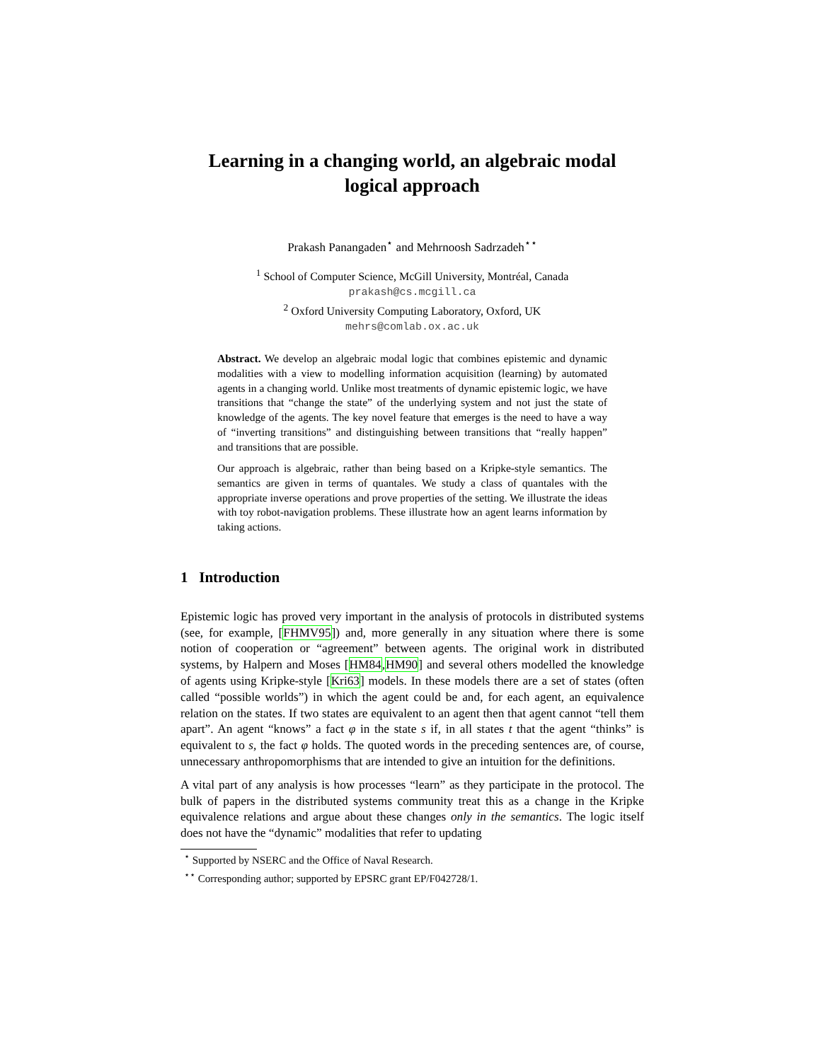Learning in a changing world, an algebraic modal logical approach
Prakash Panangaden<sup>⋆</sup> and Mehrnoosh Sadrzadeh<sup>⋆⋆</sup>
<sup>1</sup> School of Computer Science, McGill University, Montréal, Canada
prakash@cs.mcgill.ca
<sup>2</sup> Oxford University Computing Laboratory, Oxford, UK
mehrs@comlab.ox.ac.uk
Abstract. We develop an algebraic modal logic that combines epistemic and dynamic modalities with a view to modelling information acquisition (learning) by automated agents in a changing world. Unlike most treatments of dynamic epistemic logic, we have transitions that “change the state” of the underlying system and not just the state of knowledge of the agents. The key novel feature that emerges is the need to have a way of “inverting transitions” and distinguishing between transitions that “really happen” and transitions that are possible.
Our approach is algebraic, rather than being based on a Kripke-style semantics. The semantics are given in terms of quantales. We study a class of quantales with the appropriate inverse operations and prove properties of the setting. We illustrate the ideas with toy robot-navigation problems. These illustrate how an agent learns information by taking actions.
1 Introduction
Epistemic logic has proved very important in the analysis of protocols in distributed systems (see, for example, [FHMV95]) and, more generally in any situation where there is some notion of cooperation or “agreement” between agents. The original work in distributed systems, by Halpern and Moses [HM84,HM90] and several others modelled the knowledge of agents using Kripke-style [Kri63] models. In these models there are a set of states (often called “possible worlds”) in which the agent could be and, for each agent, an equivalence relation on the states. If two states are equivalent to an agent then that agent cannot “tell them apart”. An agent “knows” a fact φ in the state s if, in all states t that the agent “thinks” is equivalent to s, the fact φ holds. The quoted words in the preceding sentences are, of course, unnecessary anthropomorphisms that are intended to give an intuition for the definitions.
A vital part of any analysis is how processes “learn” as they participate in the protocol. The bulk of papers in the distributed systems community treat this as a change in the Kripke equivalence relations and argue about these changes only in the semantics. The logic itself does not have the “dynamic” modalities that refer to updating
<sup>⋆</sup> Supported by NSERC and the Office of Naval Research.
<sup>⋆⋆</sup> Corresponding author; supported by EPSRC grant EP/F042728/1.